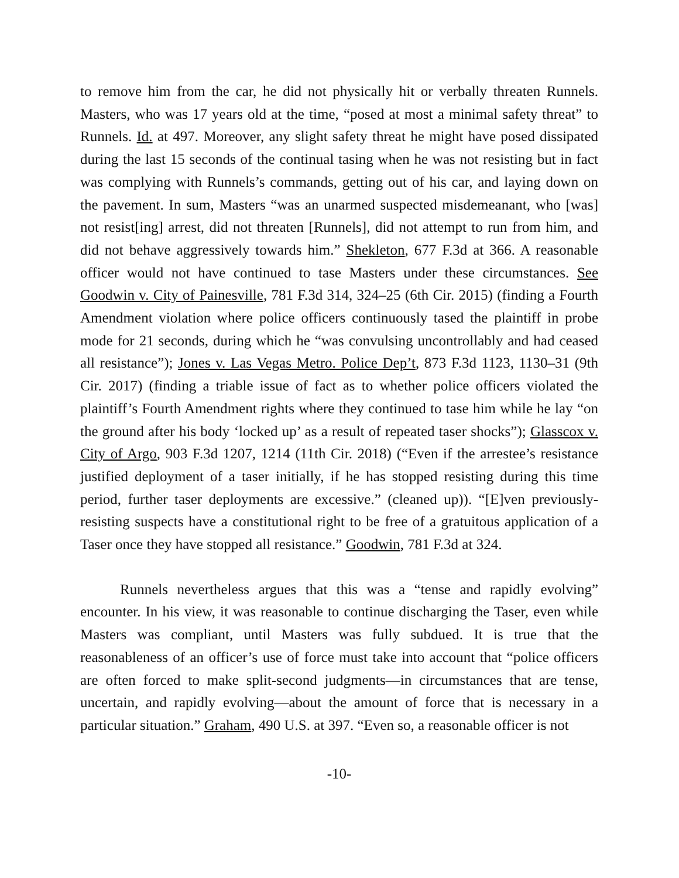to remove him from the car, he did not physically hit or verbally threaten Runnels. Masters, who was 17 years old at the time, “posed at most a minimal safety threat” to Runnels. Id. at 497. Moreover, any slight safety threat he might have posed dissipated during the last 15 seconds of the continual tasing when he was not resisting but in fact was complying with Runnels’s commands, getting out of his car, and laying down on the pavement. In sum, Masters “was an unarmed suspected misdemeanant, who [was] not resist[ing] arrest, did not threaten [Runnels], did not attempt to run from him, and did not behave aggressively towards him.” Shekleton, 677 F.3d at 366. A reasonable officer would not have continued to tase Masters under these circumstances. See Goodwin v. City of Painesville, 781 F.3d 314, 324–25 (6th Cir. 2015) (finding a Fourth Amendment violation where police officers continuously tased the plaintiff in probe mode for 21 seconds, during which he “was convulsing uncontrollably and had ceased all resistance”); Jones v. Las Vegas Metro. Police Dep’t, 873 F.3d 1123, 1130–31 (9th Cir. 2017) (finding a triable issue of fact as to whether police officers violated the plaintiff’s Fourth Amendment rights where they continued to tase him while he lay “on the ground after his body ‘locked up’ as a result of repeated taser shocks”); Glasscox v. City of Argo, 903 F.3d 1207, 1214 (11th Cir. 2018) (“Even if the arrestee’s resistance justified deployment of a taser initially, if he has stopped resisting during this time period, further taser deployments are excessive.” (cleaned up)). “[E]ven previously-resisting suspects have a constitutional right to be free of a gratuitous application of a Taser once they have stopped all resistance.” Goodwin, 781 F.3d at 324.
Runnels nevertheless argues that this was a “tense and rapidly evolving” encounter. In his view, it was reasonable to continue discharging the Taser, even while Masters was compliant, until Masters was fully subdued. It is true that the reasonableness of an officer’s use of force must take into account that “police officers are often forced to make split-second judgments—in circumstances that are tense, uncertain, and rapidly evolving—about the amount of force that is necessary in a particular situation.” Graham, 490 U.S. at 397. “Even so, a reasonable officer is not
-10-